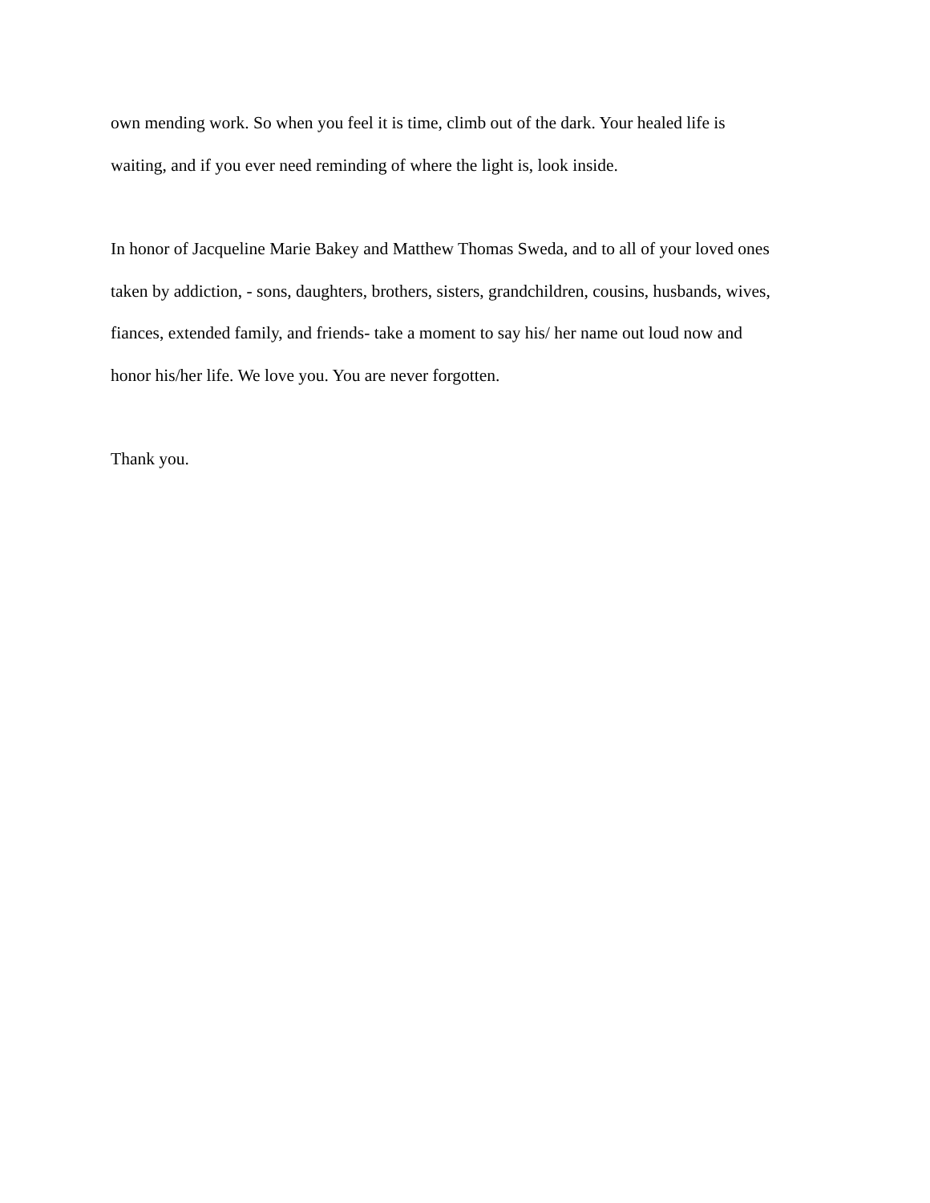own mending work. So when you feel it is time, climb out of the dark. Your healed life is
waiting, and if you ever need reminding of where the light is, look inside.
In honor of Jacqueline Marie Bakey and Matthew Thomas Sweda, and to all of your loved ones
taken by addiction, - sons, daughters, brothers, sisters, grandchildren, cousins, husbands, wives,
fiances, extended family, and friends- take a moment to say his/ her name out loud now and
honor his/her life. We love you. You are never forgotten.
Thank you.